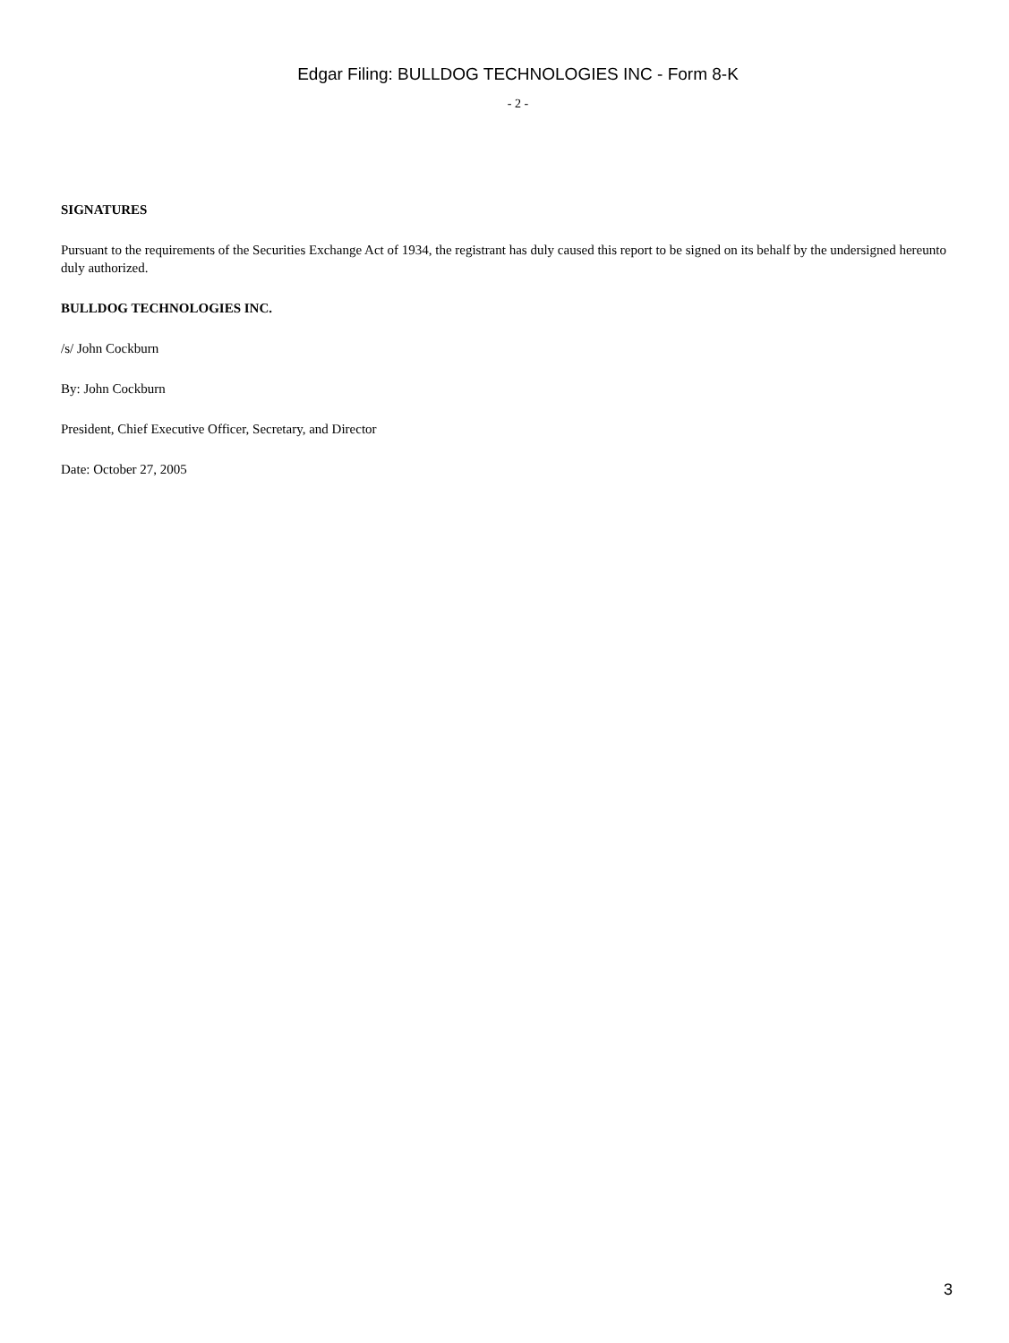Edgar Filing: BULLDOG TECHNOLOGIES INC - Form 8-K
- 2 -
SIGNATURES
Pursuant to the requirements of the Securities Exchange Act of 1934, the registrant has duly caused this report to be signed on its behalf by the undersigned hereunto duly authorized.
BULLDOG TECHNOLOGIES INC.
/s/ John Cockburn
By: John Cockburn
President, Chief Executive Officer, Secretary, and Director
Date: October 27, 2005
3